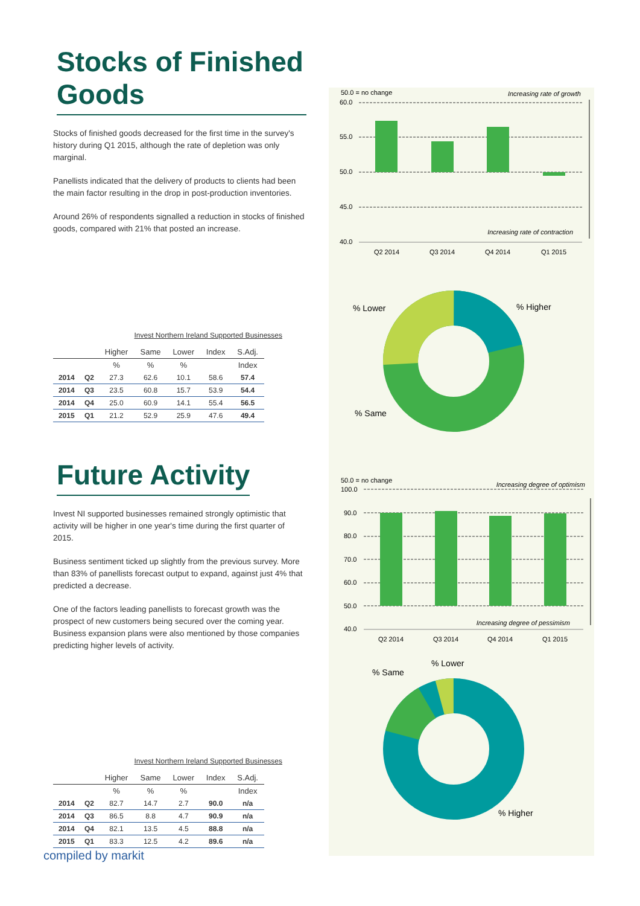Stocks of Finished Goods
Stocks of finished goods decreased for the first time in the survey's history during Q1 2015, although the rate of depletion was only marginal.
Panellists indicated that the delivery of products to clients had been the main factor resulting in the drop in post-production inventories.
Around 26% of respondents signalled a reduction in stocks of finished goods, compared with 21% that posted an increase.
Invest Northern Ireland Supported Businesses
| | | Higher | Same | Lower | Index | S.Adj. |
| --- | --- | --- | --- | --- | --- | --- |
| | | % | % | % | | Index |
| 2014 | Q2 | 27.3 | 62.6 | 10.1 | 58.6 | 57.4 |
| 2014 | Q3 | 23.5 | 60.8 | 15.7 | 53.9 | 54.4 |
| 2014 | Q4 | 25.0 | 60.9 | 14.1 | 55.4 | 56.5 |
| 2015 | Q1 | 21.2 | 52.9 | 25.9 | 47.6 | 49.4 |
Future Activity
Invest NI supported businesses remained strongly optimistic that activity will be higher in one year's time during the first quarter of 2015.
Business sentiment ticked up slightly from the previous survey. More than 83% of panellists forecast output to expand, against just 4% that predicted a decrease.
One of the factors leading panellists to forecast growth was the prospect of new customers being secured over the coming year. Business expansion plans were also mentioned by those companies predicting higher levels of activity.
Invest Northern Ireland Supported Businesses
| | | Higher | Same | Lower | Index | S.Adj. |
| --- | --- | --- | --- | --- | --- | --- |
| | | % | % | % | | Index |
| 2014 | Q2 | 82.7 | 14.7 | 2.7 | 90.0 | n/a |
| 2014 | Q3 | 86.5 | 8.8 | 4.7 | 90.9 | n/a |
| 2014 | Q4 | 82.1 | 13.5 | 4.5 | 88.8 | n/a |
| 2015 | Q1 | 83.3 | 12.5 | 4.2 | 89.6 | n/a |
50.0 = no change
Increasing rate of growth
60.0
55.0
50.0
45.0
40.0
Increasing rate of contraction
Q2 2014
Q3 2014
Q4 2014
Q1 2015
% Lower
% Higher
% Same
50.0 = no change
Increasing degree of optimism
100.0
90.0
80.0
70.0
60.0
50.0
40.0
Increasing degree of pessimism
Q2 2014
Q3 2014
Q4 2014
Q1 2015
% Lower
% Same
% Higher
compiled by markit